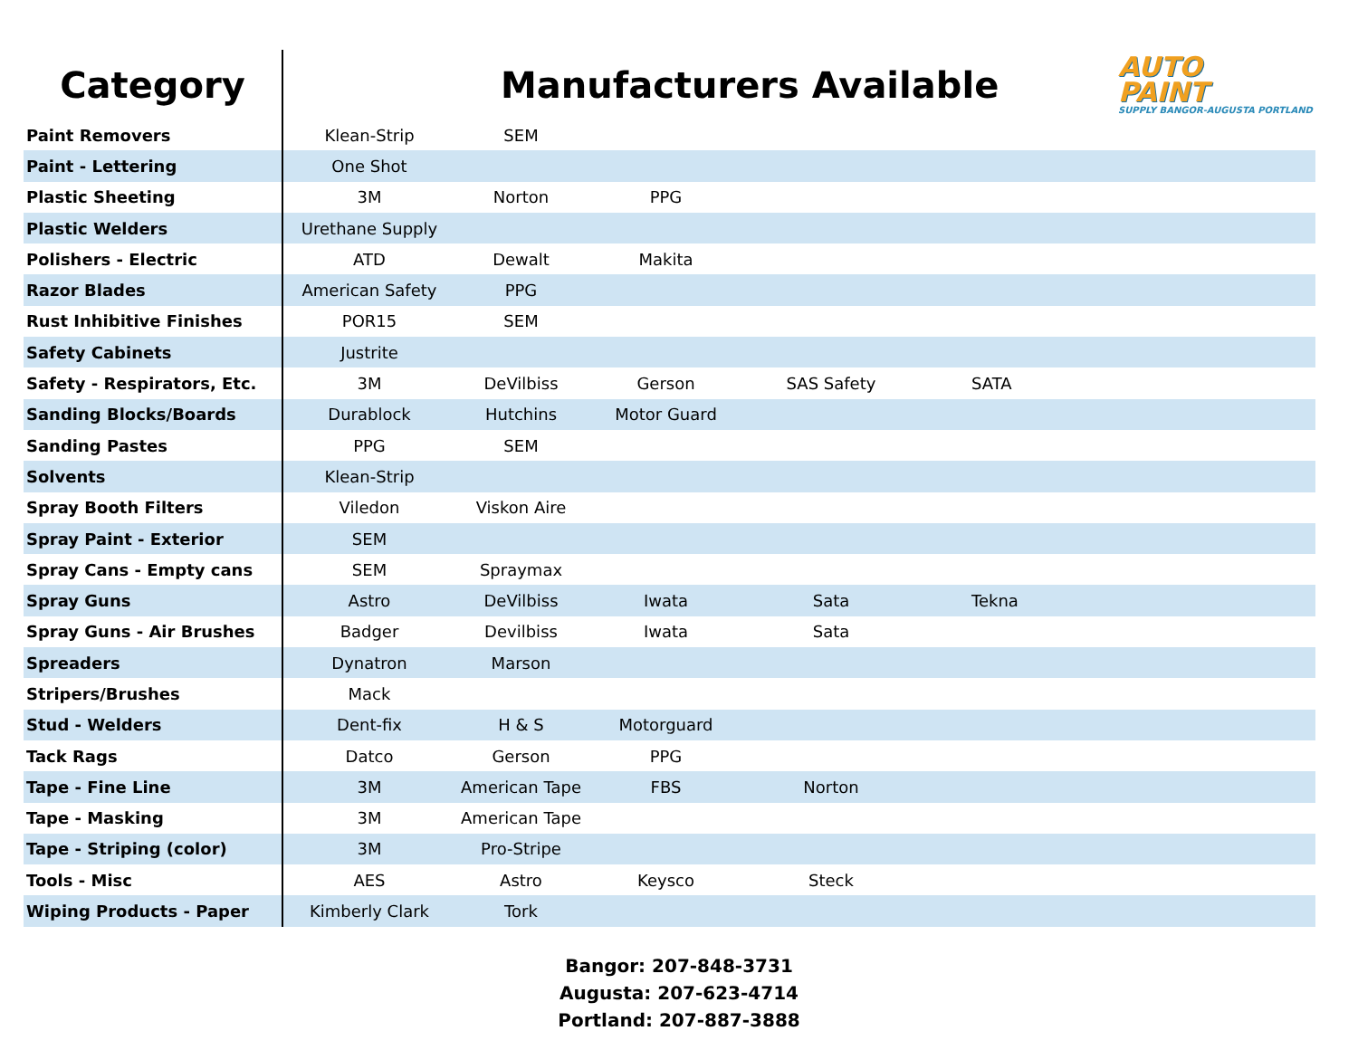AUTO
PAINT
SUPPLY BANGOR-AUGUSTA PORTLAND
| Category | Manufacturers Available | | | | |
| --- | --- | --- | --- | --- | --- |
| Paint Removers | Klean-Strip | SEM | | | |
| Paint - Lettering | One Shot | | | | |
| Plastic Sheeting | 3M | Norton | PPG | | |
| Plastic Welders | Urethane Supply | | | | |
| Polishers - Electric | ATD | Dewalt | Makita | | |
| Razor Blades | American Safety | PPG | | | |
| Rust Inhibitive Finishes | POR15 | SEM | | | |
| Safety Cabinets | Justrite | | | | |
| Safety - Respirators, Etc. | 3M | DeVilbiss | Gerson | SAS Safety | SATA |
| Sanding Blocks/Boards | Durablock | Hutchins | Motor Guard | | |
| Sanding Pastes | PPG | SEM | | | |
| Solvents | Klean-Strip | | | | |
| Spray Booth Filters | Viledon | Viskon Aire | | | |
| Spray Paint - Exterior | SEM | | | | |
| Spray Cans - Empty cans | SEM | Spraymax | | | |
| Spray Guns | Astro | DeVilbiss | Iwata | Sata | Tekna |
| Spray Guns - Air Brushes | Badger | Devilbiss | Iwata | Sata | |
| Spreaders | Dynatron | Marson | | | |
| Stripers/Brushes | Mack | | | | |
| Stud - Welders | Dent-fix | H & S | Motorguard | | |
| Tack Rags | Datco | Gerson | PPG | | |
| Tape - Fine Line | 3M | American Tape | FBS | Norton | |
| Tape - Masking | 3M | American Tape | | | |
| Tape - Striping (color) | 3M | Pro-Stripe | | | |
| Tools - Misc | AES | Astro | Keysco | Steck | |
| Wiping Products - Paper | Kimberly Clark | Tork | | | |
Bangor: 207-848-3731
Augusta: 207-623-4714
Portland: 207-887-3888